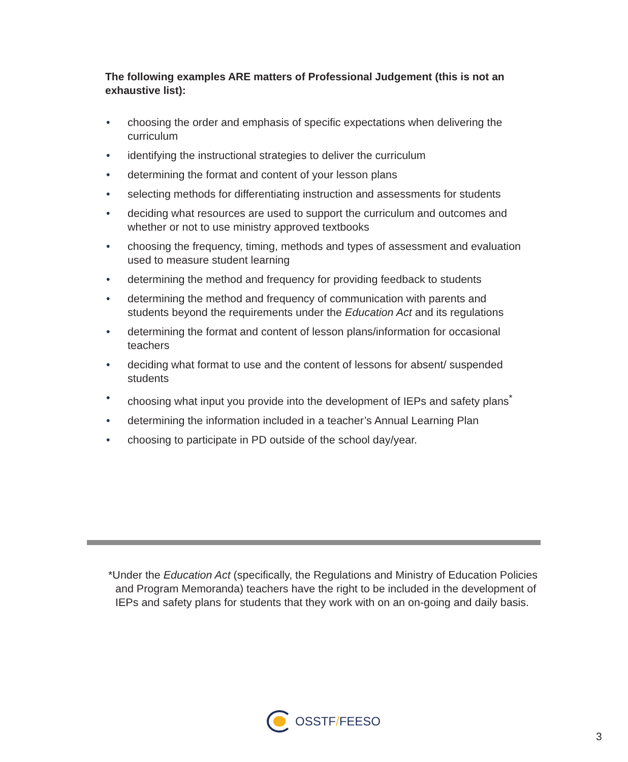The following examples ARE matters of Professional Judgement (this is not an exhaustive list):
• choosing the order and emphasis of specific expectations when delivering the curriculum
• identifying the instructional strategies to deliver the curriculum
• determining the format and content of your lesson plans
• selecting methods for differentiating instruction and assessments for students
• deciding what resources are used to support the curriculum and outcomes and whether or not to use ministry approved textbooks
• choosing the frequency, timing, methods and types of assessment and evaluation used to measure student learning
• determining the method and frequency for providing feedback to students
• determining the method and frequency of communication with parents and students beyond the requirements under the Education Act and its regulations
• determining the format and content of lesson plans/information for occasional teachers
• deciding what format to use and the content of lessons for absent/ suspended students
• choosing what input you provide into the development of IEPs and safety plans<sup>*</sup>
• determining the information included in a teacher’s Annual Learning Plan
• choosing to participate in PD outside of the school day/year.
*Under the Education Act (specifically, the Regulations and Ministry of Education Policies and Program Memoranda) teachers have the right to be included in the development of IEPs and safety plans for students that they work with on an on-going and daily basis.
OSSTF/FEESO
3